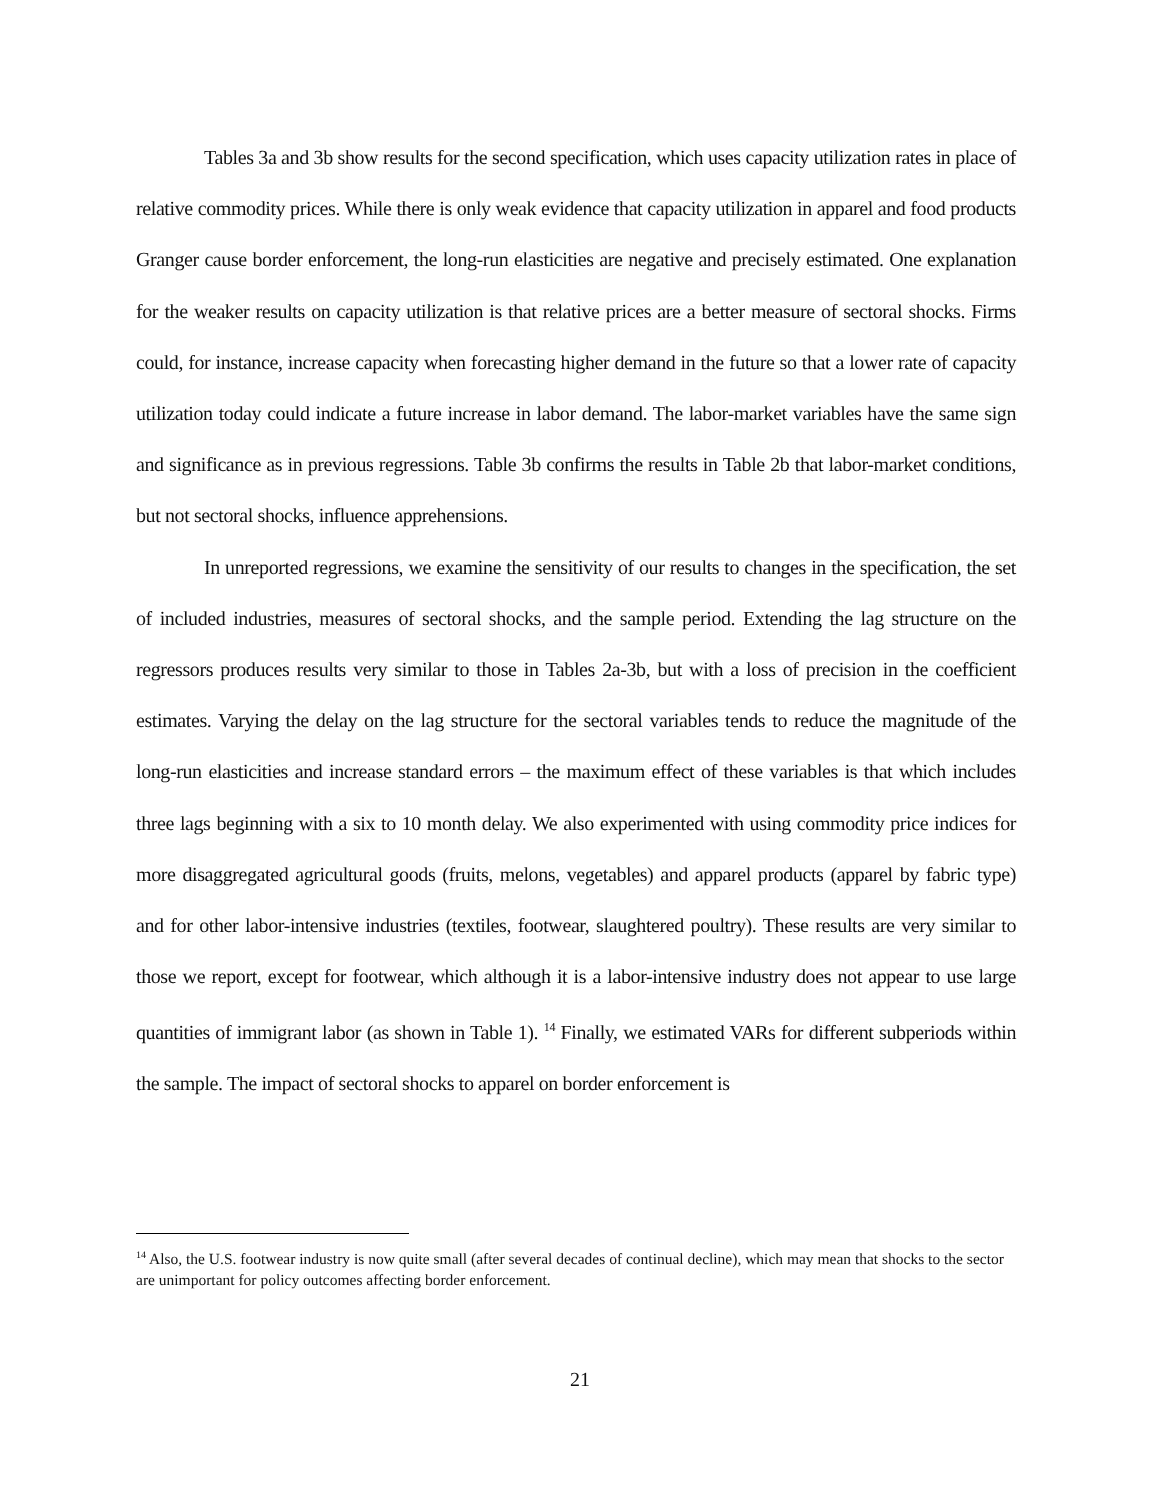Tables 3a and 3b show results for the second specification, which uses capacity utilization rates in place of relative commodity prices. While there is only weak evidence that capacity utilization in apparel and food products Granger cause border enforcement, the long-run elasticities are negative and precisely estimated. One explanation for the weaker results on capacity utilization is that relative prices are a better measure of sectoral shocks. Firms could, for instance, increase capacity when forecasting higher demand in the future so that a lower rate of capacity utilization today could indicate a future increase in labor demand. The labor-market variables have the same sign and significance as in previous regressions. Table 3b confirms the results in Table 2b that labor-market conditions, but not sectoral shocks, influence apprehensions.
In unreported regressions, we examine the sensitivity of our results to changes in the specification, the set of included industries, measures of sectoral shocks, and the sample period. Extending the lag structure on the regressors produces results very similar to those in Tables 2a-3b, but with a loss of precision in the coefficient estimates. Varying the delay on the lag structure for the sectoral variables tends to reduce the magnitude of the long-run elasticities and increase standard errors – the maximum effect of these variables is that which includes three lags beginning with a six to 10 month delay. We also experimented with using commodity price indices for more disaggregated agricultural goods (fruits, melons, vegetables) and apparel products (apparel by fabric type) and for other labor-intensive industries (textiles, footwear, slaughtered poultry). These results are very similar to those we report, except for footwear, which although it is a labor-intensive industry does not appear to use large quantities of immigrant labor (as shown in Table 1). <sup>14</sup> Finally, we estimated VARs for different subperiods within the sample. The impact of sectoral shocks to apparel on border enforcement is
<sup>14</sup> Also, the U.S. footwear industry is now quite small (after several decades of continual decline), which may mean that shocks to the sector are unimportant for policy outcomes affecting border enforcement.
21